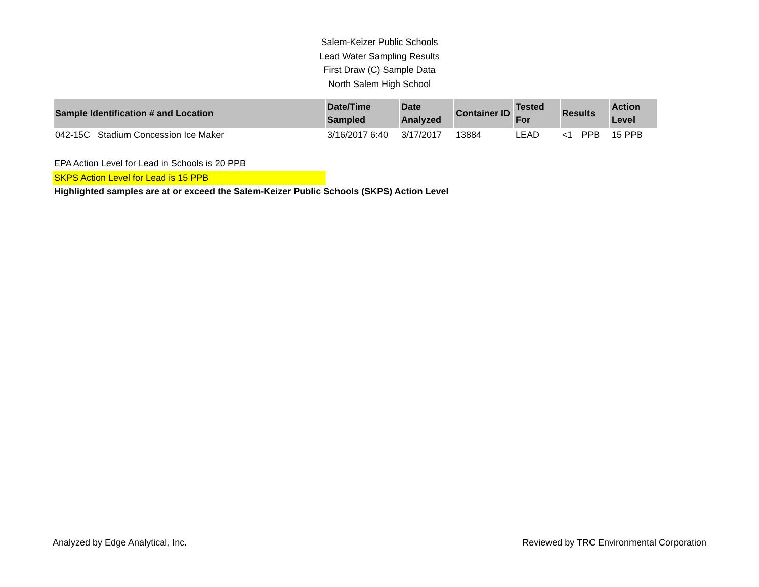Salem-Keizer Public Schools
Lead Water Sampling Results
First Draw (C) Sample Data
North Salem High School
| Sample Identification # and Location | Date/Time Sampled | Date Analyzed | Container ID | Tested For | Results | | Action Level |
| --- | --- | --- | --- | --- | --- | --- | --- |
| 042-15C Stadium Concession Ice Maker | 3/16/2017 6:40 | 3/17/2017 | 13884 | LEAD | <1 | PPB | 15 PPB |
EPA Action Level for Lead in Schools is 20 PPB
SKPS Action Level for Lead is 15 PPB
Highlighted samples are at or exceed the Salem-Keizer Public Schools (SKPS) Action Level
Analyzed by Edge Analytical, Inc. Reviewed by TRC Environmental Corporation